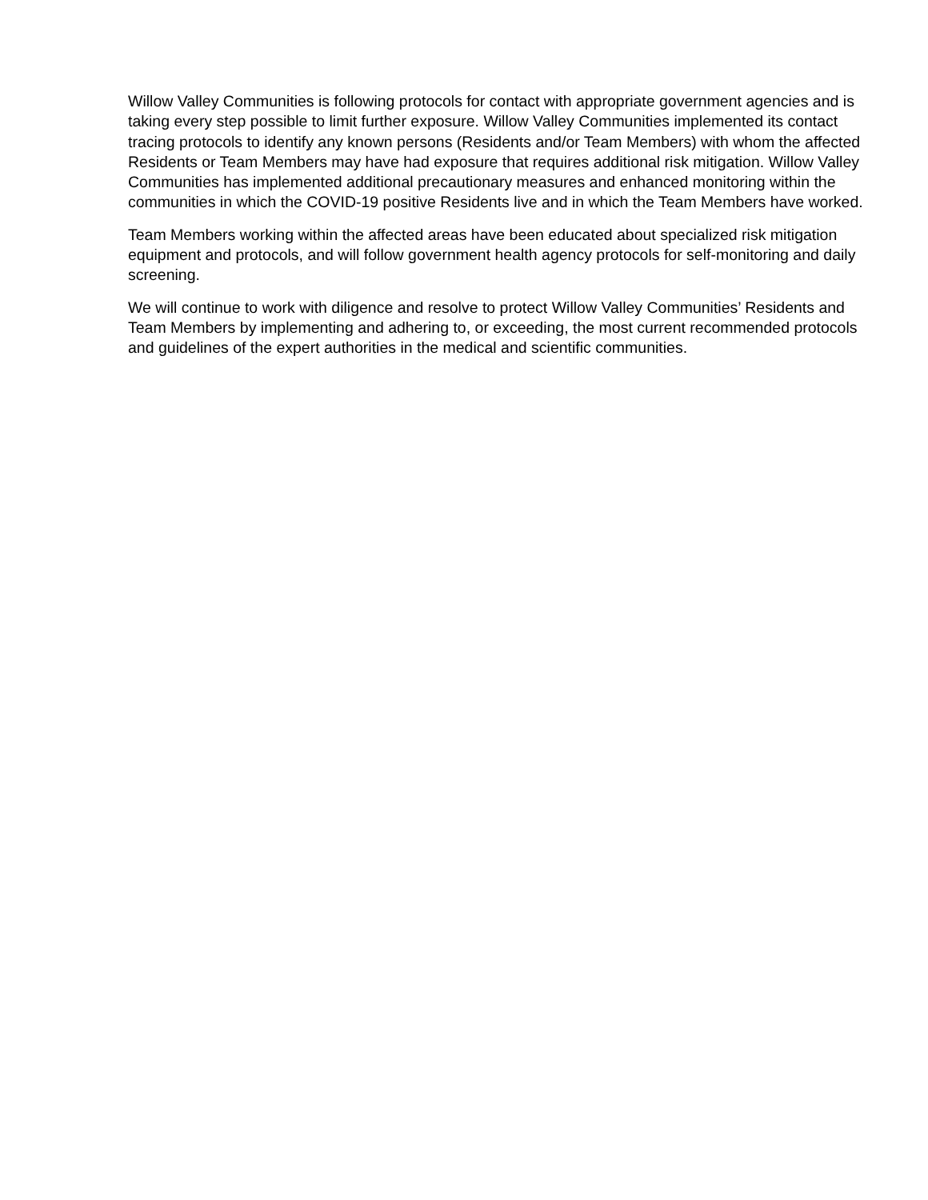Willow Valley Communities is following protocols for contact with appropriate government agencies and is taking every step possible to limit further exposure. Willow Valley Communities implemented its contact tracing protocols to identify any known persons (Residents and/or Team Members) with whom the affected Residents or Team Members may have had exposure that requires additional risk mitigation. Willow Valley Communities has implemented additional precautionary measures and enhanced monitoring within the communities in which the COVID-19 positive Residents live and in which the Team Members have worked.
Team Members working within the affected areas have been educated about specialized risk mitigation equipment and protocols, and will follow government health agency protocols for self-monitoring and daily screening.
We will continue to work with diligence and resolve to protect Willow Valley Communities’ Residents and Team Members by implementing and adhering to, or exceeding, the most current recommended protocols and guidelines of the expert authorities in the medical and scientific communities.